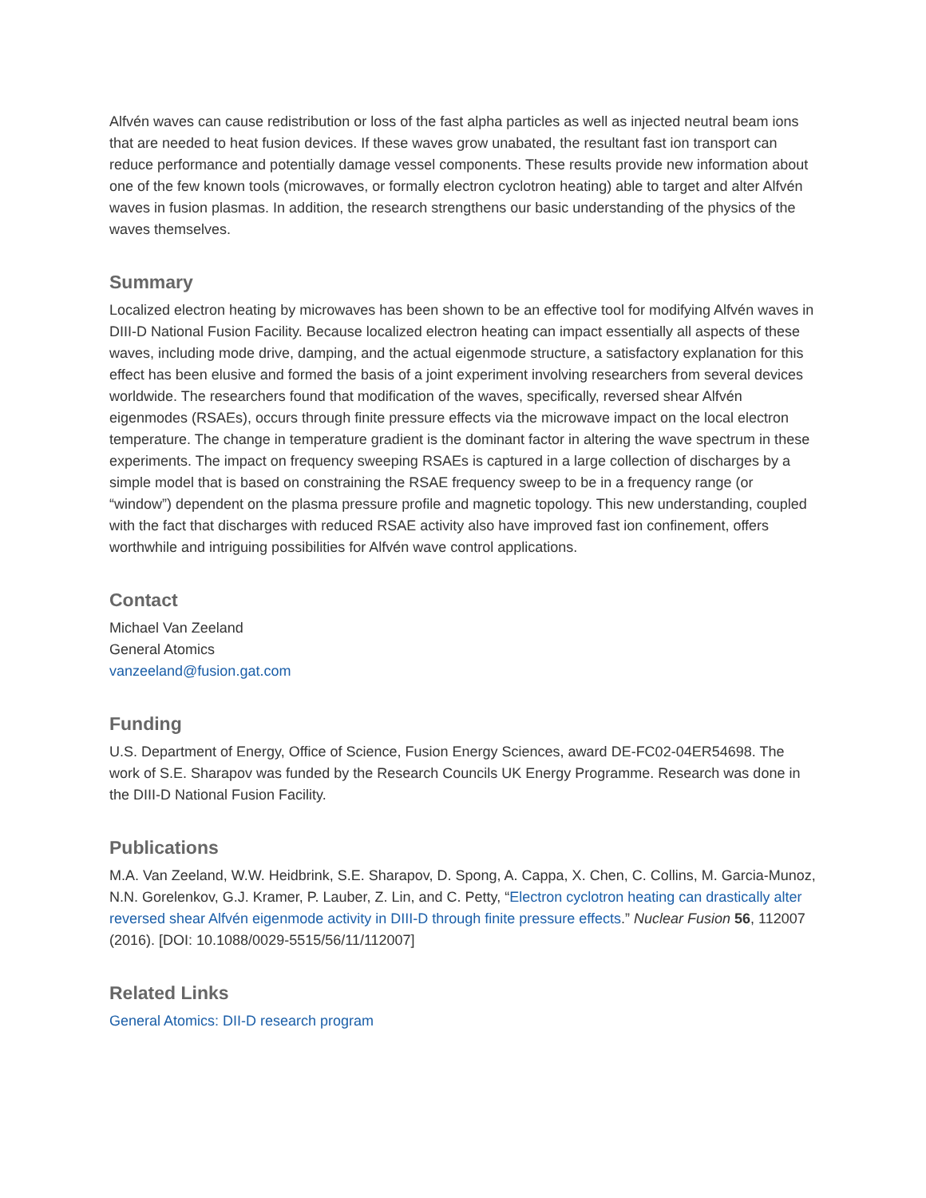Alfvén waves can cause redistribution or loss of the fast alpha particles as well as injected neutral beam ions that are needed to heat fusion devices. If these waves grow unabated, the resultant fast ion transport can reduce performance and potentially damage vessel components. These results provide new information about one of the few known tools (microwaves, or formally electron cyclotron heating) able to target and alter Alfvén waves in fusion plasmas. In addition, the research strengthens our basic understanding of the physics of the waves themselves.
Summary
Localized electron heating by microwaves has been shown to be an effective tool for modifying Alfvén waves in DIII-D National Fusion Facility. Because localized electron heating can impact essentially all aspects of these waves, including mode drive, damping, and the actual eigenmode structure, a satisfactory explanation for this effect has been elusive and formed the basis of a joint experiment involving researchers from several devices worldwide. The researchers found that modification of the waves, specifically, reversed shear Alfvén eigenmodes (RSAEs), occurs through finite pressure effects via the microwave impact on the local electron temperature. The change in temperature gradient is the dominant factor in altering the wave spectrum in these experiments. The impact on frequency sweeping RSAEs is captured in a large collection of discharges by a simple model that is based on constraining the RSAE frequency sweep to be in a frequency range (or “window”) dependent on the plasma pressure profile and magnetic topology. This new understanding, coupled with the fact that discharges with reduced RSAE activity also have improved fast ion confinement, offers worthwhile and intriguing possibilities for Alfvén wave control applications.
Contact
Michael Van Zeeland
General Atomics
vanzeeland@fusion.gat.com
Funding
U.S. Department of Energy, Office of Science, Fusion Energy Sciences, award DE-FC02-04ER54698. The work of S.E. Sharapov was funded by the Research Councils UK Energy Programme. Research was done in the DIII-D National Fusion Facility.
Publications
M.A. Van Zeeland, W.W. Heidbrink, S.E. Sharapov, D. Spong, A. Cappa, X. Chen, C. Collins, M. Garcia-Munoz, N.N. Gorelenkov, G.J. Kramer, P. Lauber, Z. Lin, and C. Petty, “Electron cyclotron heating can drastically alter reversed shear Alfvén eigenmode activity in DIII-D through finite pressure effects.” Nuclear Fusion 56, 112007 (2016). [DOI: 10.1088/0029-5515/56/11/112007]
Related Links
General Atomics: DII-D research program